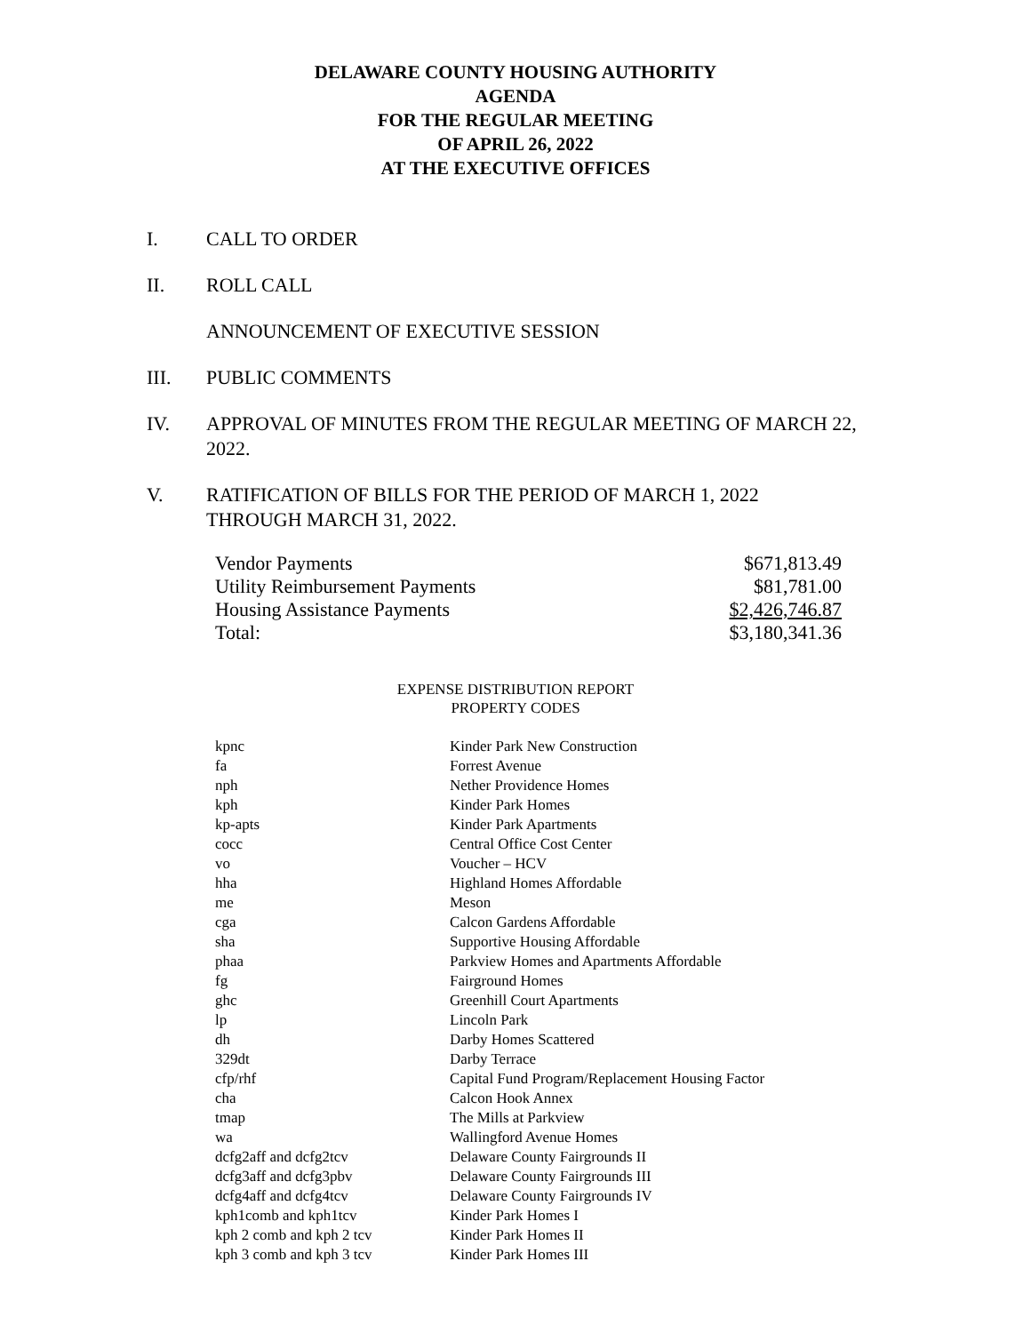DELAWARE COUNTY HOUSING AUTHORITY
AGENDA
FOR THE REGULAR MEETING
OF APRIL 26, 2022
AT THE EXECUTIVE OFFICES
I. CALL TO ORDER
II. ROLL CALL
ANNOUNCEMENT OF EXECUTIVE SESSION
III. PUBLIC COMMENTS
IV. APPROVAL OF MINUTES FROM THE REGULAR MEETING OF MARCH 22, 2022.
V. RATIFICATION OF BILLS FOR THE PERIOD OF MARCH 1, 2022
THROUGH MARCH 31, 2022.
| Vendor Payments | $671,813.49 |
| Utility Reimbursement Payments | $81,781.00 |
| Housing Assistance Payments | $2,426,746.87 |
| Total: | $3,180,341.36 |
EXPENSE DISTRIBUTION REPORT
PROPERTY CODES
| kpnc | Kinder Park New Construction |
| fa | Forrest Avenue |
| nph | Nether Providence Homes |
| kph | Kinder Park Homes |
| kp-apts | Kinder Park Apartments |
| cocc | Central Office Cost Center |
| vo | Voucher – HCV |
| hha | Highland Homes Affordable |
| me | Meson |
| cga | Calcon Gardens Affordable |
| sha | Supportive Housing Affordable |
| phaa | Parkview Homes and Apartments Affordable |
| fg | Fairground Homes |
| ghc | Greenhill Court Apartments |
| lp | Lincoln Park |
| dh | Darby Homes Scattered |
| 329dt | Darby Terrace |
| cfp/rhf | Capital Fund Program/Replacement Housing Factor |
| cha | Calcon Hook Annex |
| tmap | The Mills at Parkview |
| wa | Wallingford Avenue Homes |
| dcfg2aff and dcfg2tcv | Delaware County Fairgrounds II |
| dcfg3aff and dcfg3pbv | Delaware County Fairgrounds III |
| dcfg4aff and dcfg4tcv | Delaware County Fairgrounds IV |
| kph1comb and kph1tcv | Kinder Park Homes I |
| kph 2 comb and kph 2 tcv | Kinder Park Homes II |
| kph 3 comb and kph 3 tcv | Kinder Park Homes III |